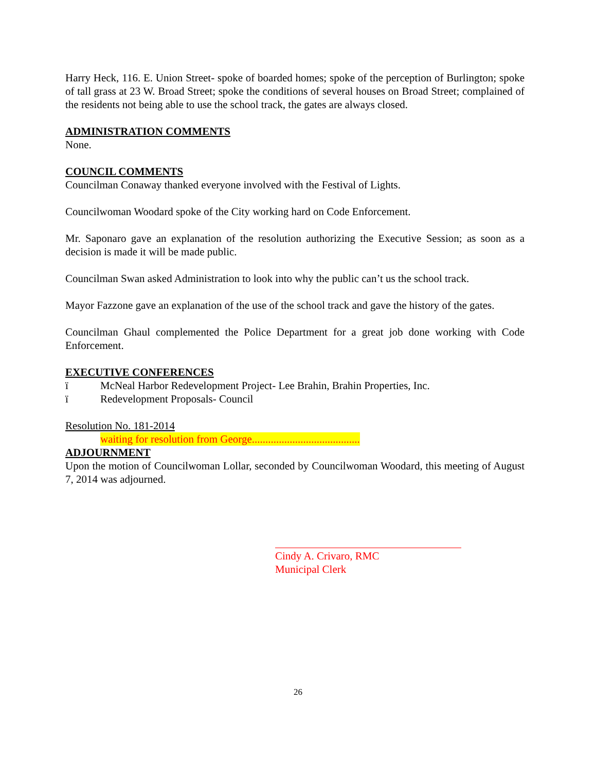Harry Heck, 116. E. Union Street- spoke of boarded homes; spoke of the perception of Burlington; spoke of tall grass at 23 W. Broad Street; spoke the conditions of several houses on Broad Street; complained of the residents not being able to use the school track, the gates are always closed.
ADMINISTRATION COMMENTS
None.
COUNCIL COMMENTS
Councilman Conaway thanked everyone involved with the Festival of Lights.
Councilwoman Woodard spoke of the City working hard on Code Enforcement.
Mr. Saponaro gave an explanation of the resolution authorizing the Executive Session; as soon as a decision is made it will be made public.
Councilman Swan asked Administration to look into why the public can’t us the school track.
Mayor Fazzone gave an explanation of the use of the school track and gave the history of the gates.
Councilman Ghaul complemented the Police Department for a great job done working with Code Enforcement.
EXECUTIVE CONFERENCES
ï McNeal Harbor Redevelopment Project- Lee Brahin, Brahin Properties, Inc.
ï Redevelopment Proposals- Council
Resolution No. 181-2014
waiting for resolution from George........................................
ADJOURNMENT
Upon the motion of Councilwoman Lollar, seconded by Councilwoman Woodard, this meeting of August 7, 2014 was adjourned.
Cindy A. Crivaro, RMC
Municipal Clerk
26